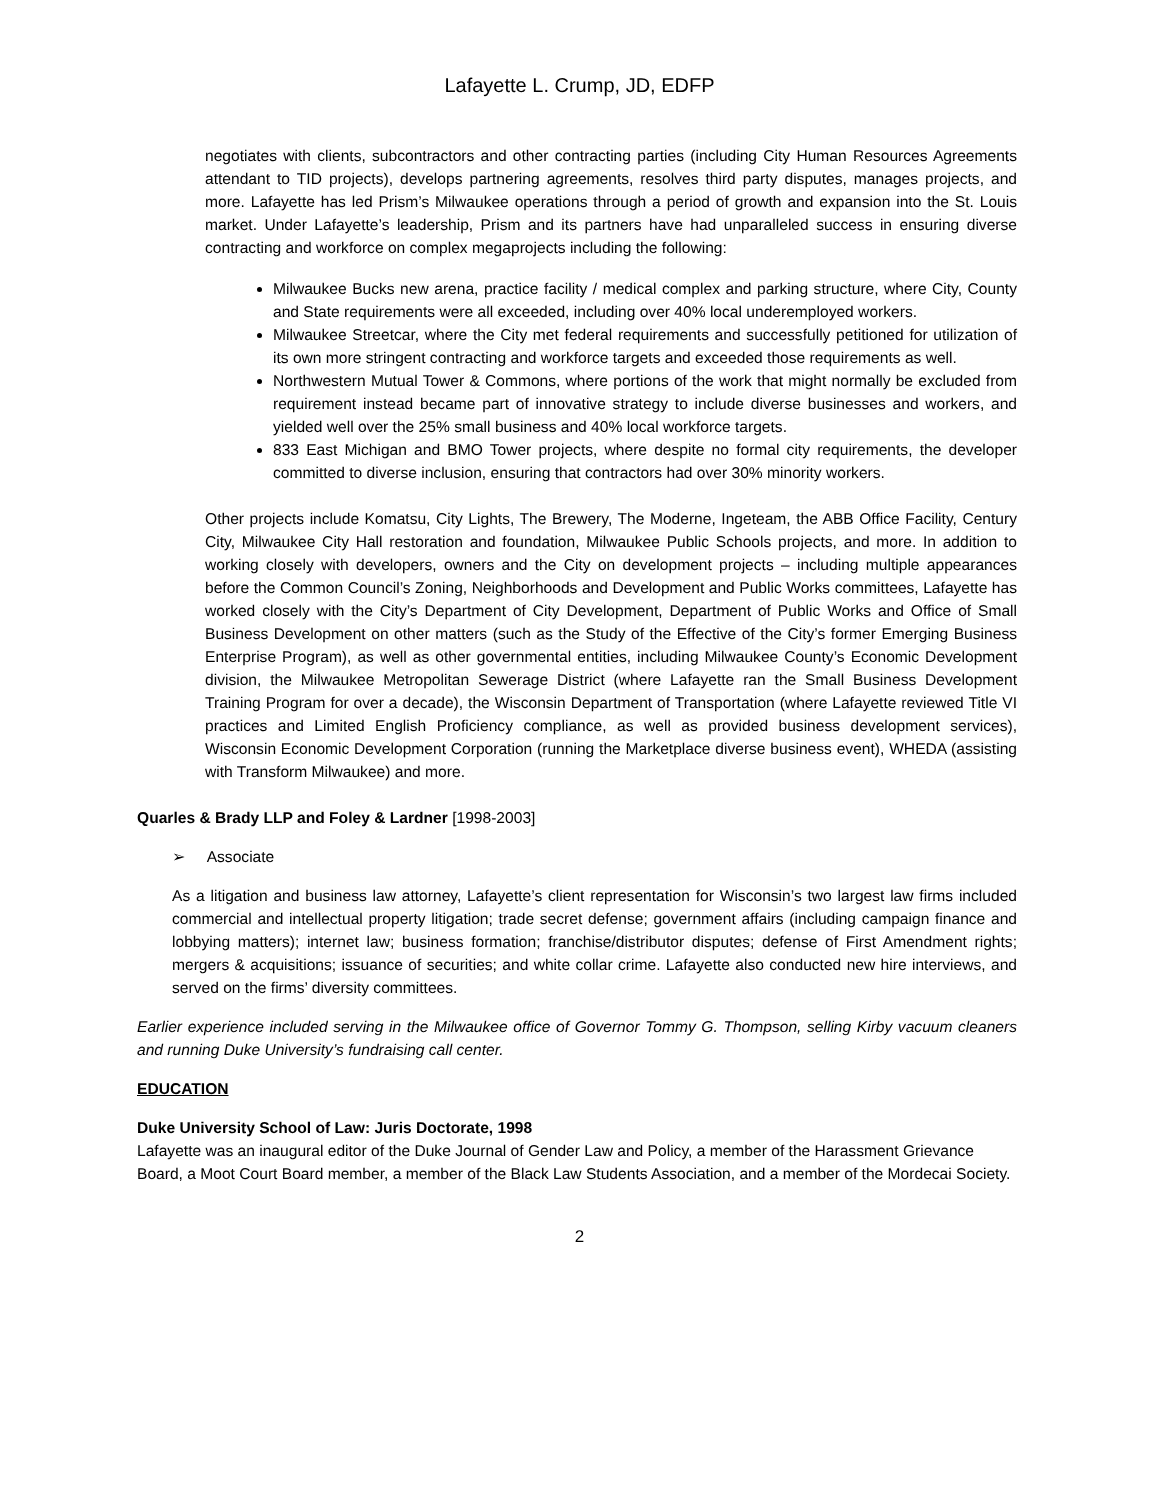Lafayette L. Crump, JD, EDFP
negotiates with clients, subcontractors and other contracting parties (including City Human Resources Agreements attendant to TID projects), develops partnering agreements, resolves third party disputes, manages projects, and more. Lafayette has led Prism’s Milwaukee operations through a period of growth and expansion into the St. Louis market. Under Lafayette’s leadership, Prism and its partners have had unparalleled success in ensuring diverse contracting and workforce on complex megaprojects including the following:
Milwaukee Bucks new arena, practice facility / medical complex and parking structure, where City, County and State requirements were all exceeded, including over 40% local underemployed workers.
Milwaukee Streetcar, where the City met federal requirements and successfully petitioned for utilization of its own more stringent contracting and workforce targets and exceeded those requirements as well.
Northwestern Mutual Tower & Commons, where portions of the work that might normally be excluded from requirement instead became part of innovative strategy to include diverse businesses and workers, and yielded well over the 25% small business and 40% local workforce targets.
833 East Michigan and BMO Tower projects, where despite no formal city requirements, the developer committed to diverse inclusion, ensuring that contractors had over 30% minority workers.
Other projects include Komatsu, City Lights, The Brewery, The Moderne, Ingeteam, the ABB Office Facility, Century City, Milwaukee City Hall restoration and foundation, Milwaukee Public Schools projects, and more. In addition to working closely with developers, owners and the City on development projects – including multiple appearances before the Common Council’s Zoning, Neighborhoods and Development and Public Works committees, Lafayette has worked closely with the City’s Department of City Development, Department of Public Works and Office of Small Business Development on other matters (such as the Study of the Effective of the City’s former Emerging Business Enterprise Program), as well as other governmental entities, including Milwaukee County’s Economic Development division, the Milwaukee Metropolitan Sewerage District (where Lafayette ran the Small Business Development Training Program for over a decade), the Wisconsin Department of Transportation (where Lafayette reviewed Title VI practices and Limited English Proficiency compliance, as well as provided business development services), Wisconsin Economic Development Corporation (running the Marketplace diverse business event), WHEDA (assisting with Transform Milwaukee) and more.
Quarles & Brady LLP and Foley & Lardner [1998-2003]
➢ Associate
As a litigation and business law attorney, Lafayette’s client representation for Wisconsin’s two largest law firms included commercial and intellectual property litigation; trade secret defense; government affairs (including campaign finance and lobbying matters); internet law; business formation; franchise/distributor disputes; defense of First Amendment rights; mergers & acquisitions; issuance of securities; and white collar crime. Lafayette also conducted new hire interviews, and served on the firms’ diversity committees.
Earlier experience included serving in the Milwaukee office of Governor Tommy G. Thompson, selling Kirby vacuum cleaners and running Duke University’s fundraising call center.
EDUCATION
Duke University School of Law: Juris Doctorate, 1998
Lafayette was an inaugural editor of the Duke Journal of Gender Law and Policy, a member of the Harassment Grievance Board, a Moot Court Board member, a member of the Black Law Students Association, and a member of the Mordecai Society.
2